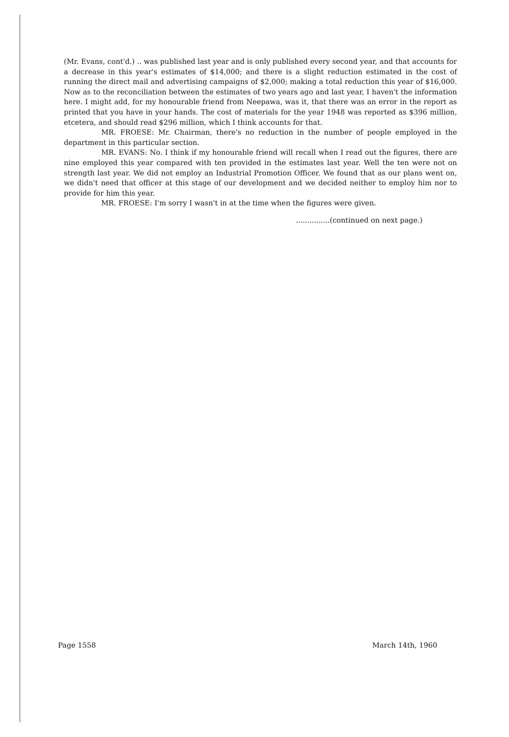(Mr. Evans, cont'd.) .. was published last year and is only published every second year, and that accounts for a decrease in this year's estimates of $14,000; and there is a slight reduction estimated in the cost of running the direct mail and advertising campaigns of $2,000; making a total reduction this year of $16,000. Now as to the reconciliation between the estimates of two years ago and last year, I haven't the information here. I might add, for my honourable friend from Neepawa, was it, that there was an error in the report as printed that you have in your hands. The cost of materials for the year 1948 was reported as $396 million, etcetera, and should read $296 million, which I think accounts for that.
MR. FROESE: Mr. Chairman, there's no reduction in the number of people employed in the department in this particular section.
MR. EVANS: No. I think if my honourable friend will recall when I read out the figures, there are nine employed this year compared with ten provided in the estimates last year. Well the ten were not on strength last year. We did not employ an Industrial Promotion Officer. We found that as our plans went on, we didn't need that officer at this stage of our development and we decided neither to employ him nor to provide for him this year.
MR. FROESE: I'm sorry I wasn't in at the time when the figures were given.
...............(continued on next page.)
Page 1558 March 14th, 1960